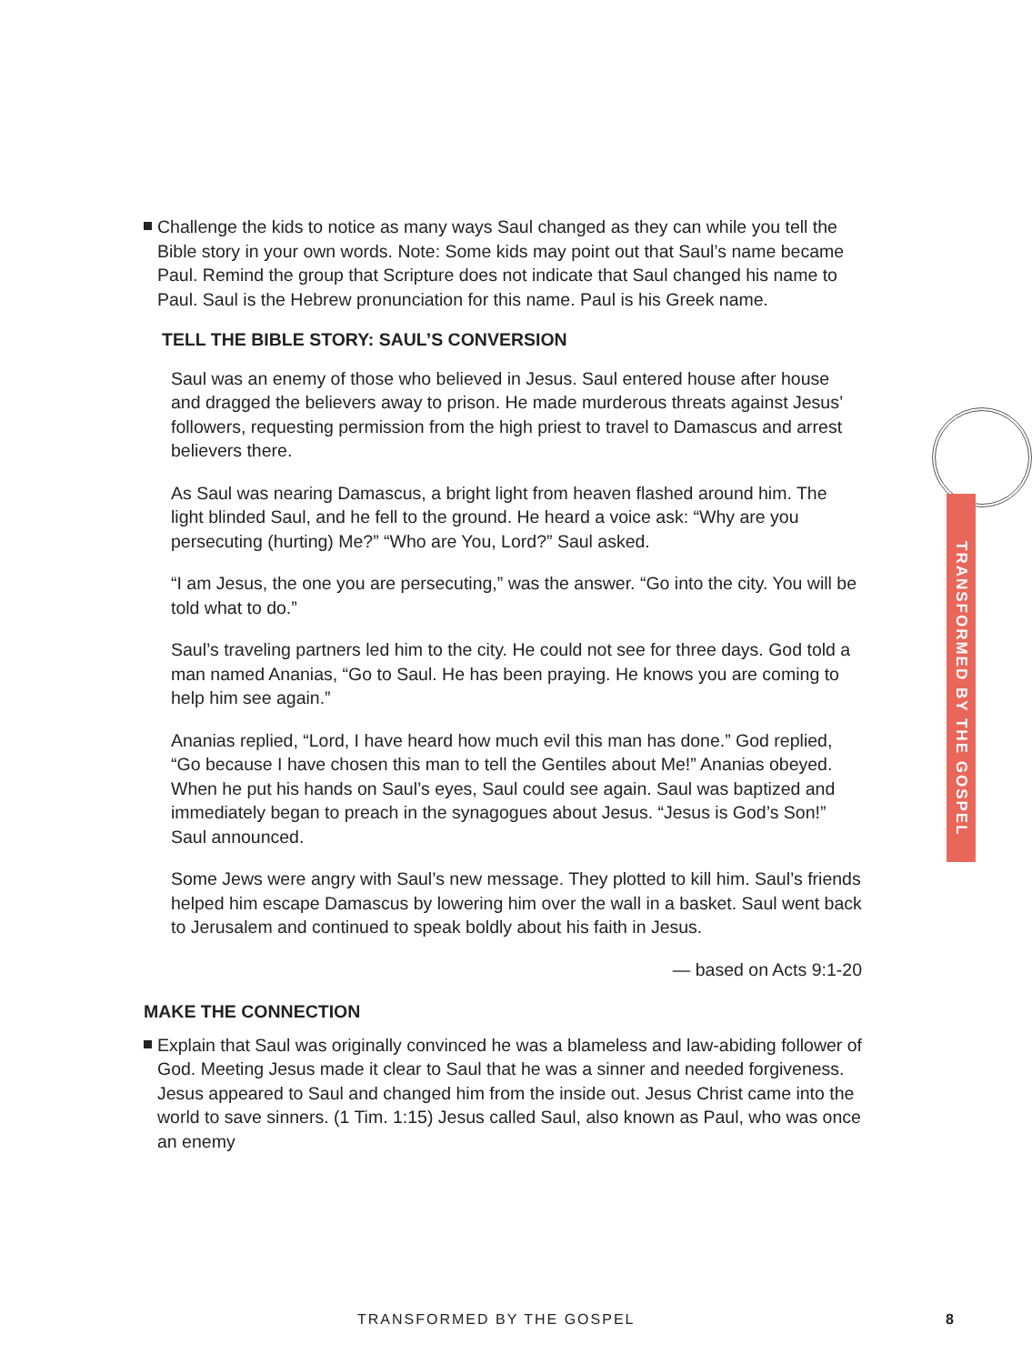Challenge the kids to notice as many ways Saul changed as they can while you tell the Bible story in your own words. Note: Some kids may point out that Saul’s name became Paul. Remind the group that Scripture does not indicate that Saul changed his name to Paul. Saul is the Hebrew pronunciation for this name. Paul is his Greek name.
TELL THE BIBLE STORY: SAUL’S CONVERSION
Saul was an enemy of those who believed in Jesus. Saul entered house after house and dragged the believers away to prison. He made murderous threats against Jesus’ followers, requesting permission from the high priest to travel to Damascus and arrest believers there.
As Saul was nearing Damascus, a bright light from heaven flashed around him. The light blinded Saul, and he fell to the ground. He heard a voice ask: “Why are you persecuting (hurting) Me?” “Who are You, Lord?” Saul asked.
“I am Jesus, the one you are persecuting,” was the answer. “Go into the city. You will be told what to do.”
Saul’s traveling partners led him to the city. He could not see for three days. God told a man named Ananias, “Go to Saul. He has been praying. He knows you are coming to help him see again.”
Ananias replied, “Lord, I have heard how much evil this man has done.” God replied, “Go because I have chosen this man to tell the Gentiles about Me!” Ananias obeyed. When he put his hands on Saul’s eyes, Saul could see again. Saul was baptized and immediately began to preach in the synagogues about Jesus. “Jesus is God’s Son!” Saul announced.
Some Jews were angry with Saul’s new message. They plotted to kill him. Saul’s friends helped him escape Damascus by lowering him over the wall in a basket. Saul went back to Jerusalem and continued to speak boldly about his faith in Jesus.
— based on Acts 9:1-20
MAKE THE CONNECTION
Explain that Saul was originally convinced he was a blameless and law-abiding follower of God. Meeting Jesus made it clear to Saul that he was a sinner and needed forgiveness. Jesus appeared to Saul and changed him from the inside out. Jesus Christ came into the world to save sinners. (1 Tim. 1:15) Jesus called Saul, also known as Paul, who was once an enemy
TRANSFORMED BY THE GOSPEL
TRANSFORMED BY THE GOSPEL 8